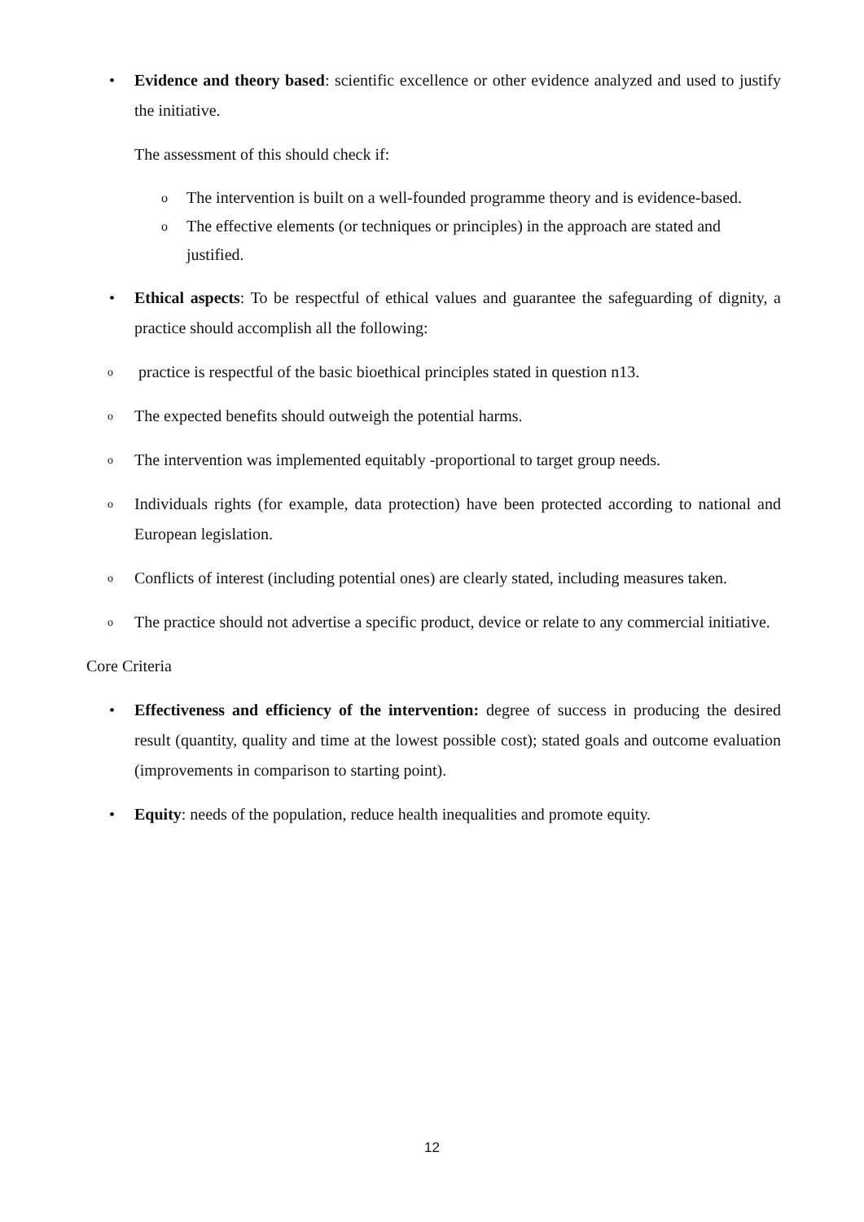• Evidence and theory based: scientific excellence or other evidence analyzed and used to justify the initiative.
The assessment of this should check if:
o The intervention is built on a well-founded programme theory and is evidence-based.
o The effective elements (or techniques or principles) in the approach are stated and justified.
• Ethical aspects: To be respectful of ethical values and guarantee the safeguarding of dignity, a practice should accomplish all the following:
o practice is respectful of the basic bioethical principles stated in question n13.
o The expected benefits should outweigh the potential harms.
o The intervention was implemented equitably -proportional to target group needs.
o Individuals rights (for example, data protection) have been protected according to national and European legislation.
o Conflicts of interest (including potential ones) are clearly stated, including measures taken.
o The practice should not advertise a specific product, device or relate to any commercial initiative.
Core Criteria
• Effectiveness and efficiency of the intervention: degree of success in producing the desired result (quantity, quality and time at the lowest possible cost); stated goals and outcome evaluation (improvements in comparison to starting point).
• Equity: needs of the population, reduce health inequalities and promote equity.
12